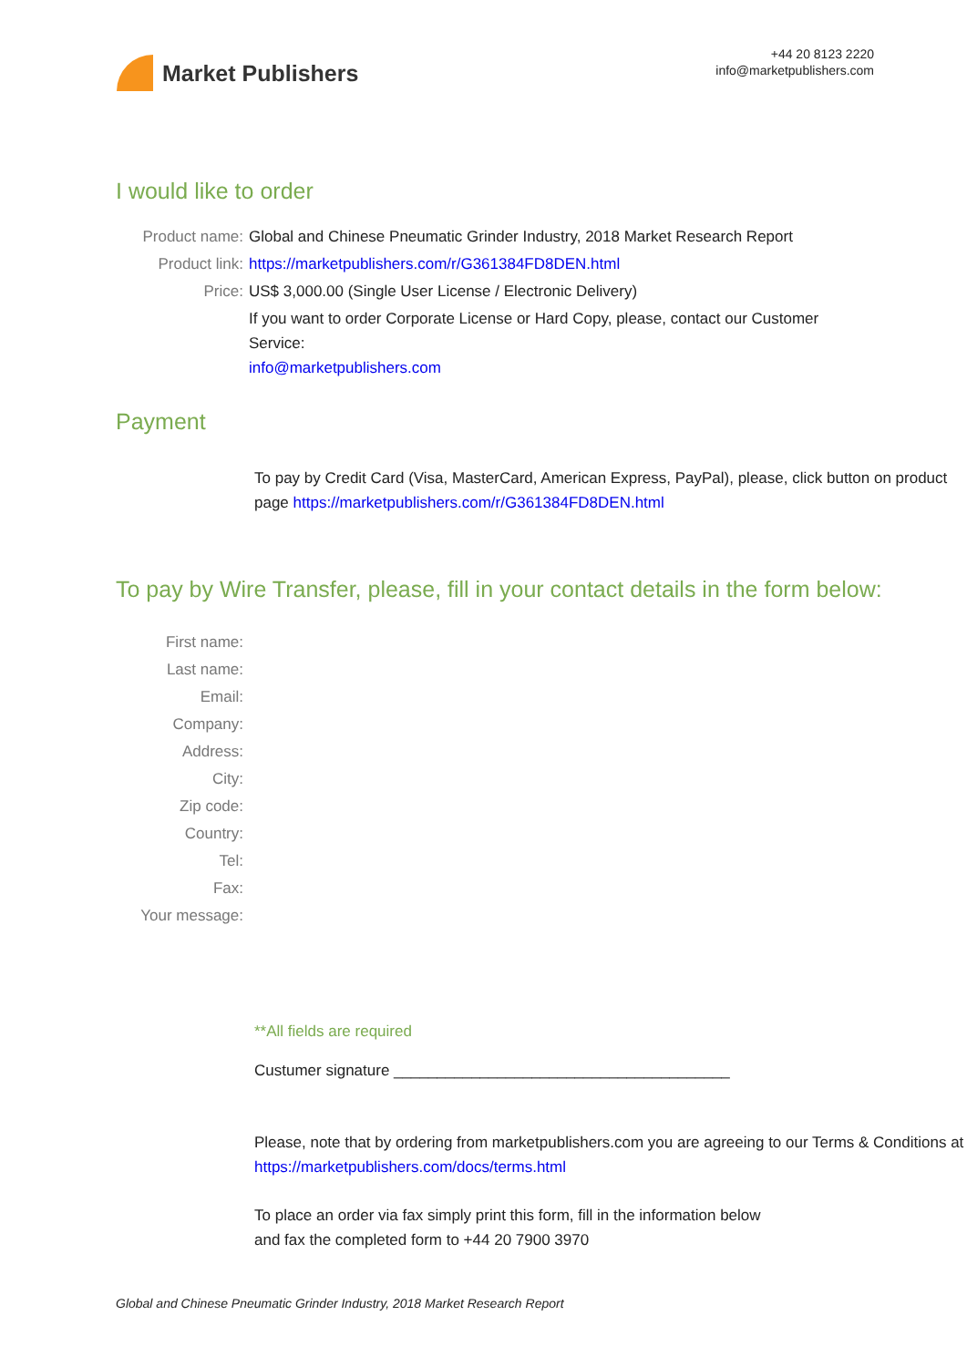Market Publishers
+44 20 8123 2220
info@marketpublishers.com
I would like to order
Product name: Global and Chinese Pneumatic Grinder Industry, 2018 Market Research Report
Product link: https://marketpublishers.com/r/G361384FD8DEN.html
Price: US$ 3,000.00 (Single User License / Electronic Delivery)
If you want to order Corporate License or Hard Copy, please, contact our Customer Service:
info@marketpublishers.com
Payment
To pay by Credit Card (Visa, MasterCard, American Express, PayPal), please, click button on product page https://marketpublishers.com/r/G361384FD8DEN.html
To pay by Wire Transfer, please, fill in your contact details in the form below:
First name:
Last name:
Email:
Company:
Address:
City:
Zip code:
Country:
Tel:
Fax:
Your message:
**All fields are required
Custumer signature _______________________________________
Please, note that by ordering from marketpublishers.com you are agreeing to our Terms & Conditions at https://marketpublishers.com/docs/terms.html
To place an order via fax simply print this form, fill in the information below
and fax the completed form to +44 20 7900 3970
Global and Chinese Pneumatic Grinder Industry, 2018 Market Research Report